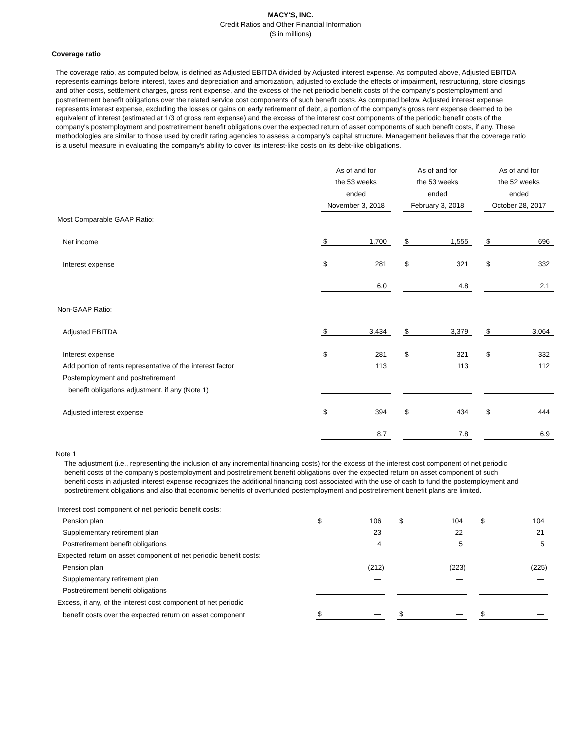MACY'S, INC.
Credit Ratios and Other Financial Information
($ in millions)
Coverage ratio
The coverage ratio, as computed below, is defined as Adjusted EBITDA divided by Adjusted interest expense. As computed above, Adjusted EBITDA represents earnings before interest, taxes and depreciation and amortization, adjusted to exclude the effects of impairment, restructuring, store closings and other costs, settlement charges, gross rent expense, and the excess of the net periodic benefit costs of the company's postemployment and postretirement benefit obligations over the related service cost components of such benefit costs. As computed below, Adjusted interest expense represents interest expense, excluding the losses or gains on early retirement of debt, a portion of the company's gross rent expense deemed to be equivalent of interest (estimated at 1/3 of gross rent expense) and the excess of the interest cost components of the periodic benefit costs of the company's postemployment and postretirement benefit obligations over the expected return of asset components of such benefit costs, if any. These methodologies are similar to those used by credit rating agencies to assess a company’s capital structure. Management believes that the coverage ratio is a useful measure in evaluating the company's ability to cover its interest-like costs on its debt-like obligations.
| | As of and for the 53 weeks ended November 3, 2018 | | | As of and for the 53 weeks ended February 3, 2018 | | | As of and for the 52 weeks ended October 28, 2017 | |
| Most Comparable GAAP Ratio: | | | | | | | | |
| Net income | $ | 1,700 | | $ | 1,555 | | $ | 696 |
| Interest expense | $ | 281 | | $ | 321 | | $ | 332 |
| | | 6.0 | | | 4.8 | | | 2.1 |
| Non-GAAP Ratio: | | | | | | | | |
| Adjusted EBITDA | $ | 3,434 | | $ | 3,379 | | $ | 3,064 |
| Interest expense | $ | 281 | | $ | 321 | | $ | 332 |
| Add portion of rents representative of the interest factor | | 113 | | | 113 | | | 112 |
| Postemployment and postretirement | | | | | | | | |
| benefit obligations adjustment, if any (Note 1) | | — | | | — | | | — |
| Adjusted interest expense | $ | 394 | | $ | 434 | | $ | 444 |
| | | 8.7 | | | 7.8 | | | 6.9 |
Note 1
The adjustment (i.e., representing the inclusion of any incremental financing costs) for the excess of the interest cost component of net periodic benefit costs of the company's postemployment and postretirement benefit obligations over the expected return on asset component of such benefit costs in adjusted interest expense recognizes the additional financing cost associated with the use of cash to fund the postemployment and postretirement obligations and also that economic benefits of overfunded postemployment and postretirement benefit plans are limited.
| Interest cost component of net periodic benefit costs: | | | | | | | | |
| Pension plan | $ | 106 | | $ | 104 | | $ | 104 |
| Supplementary retirement plan | | 23 | | | 22 | | | 21 |
| Postretirement benefit obligations | | 4 | | | 5 | | | 5 |
| Expected return on asset component of net periodic benefit costs: | | | | | | | | |
| Pension plan | | (212) | | | (223) | | | (225) |
| Supplementary retirement plan | | — | | | — | | | — |
| Postretirement benefit obligations | | — | | | — | | | — |
| Excess, if any, of the interest cost component of net periodic | | | | | | | | |
| benefit costs over the expected return on asset component | $ | — | | $ | — | | $ | — |